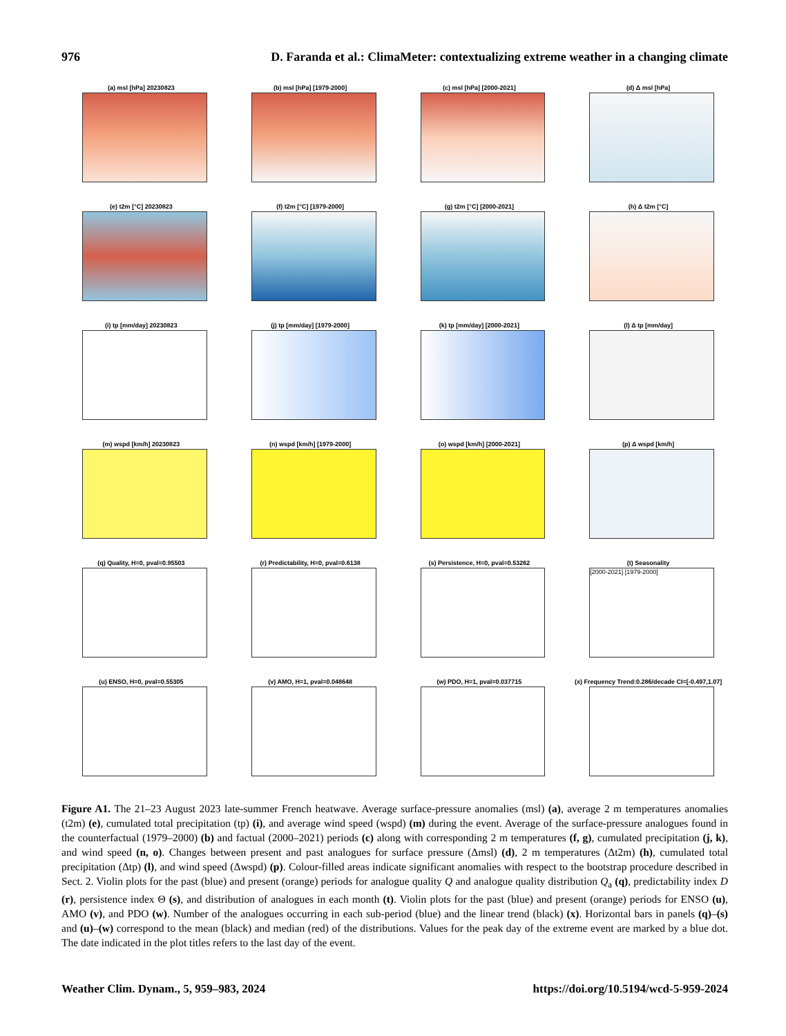976 D. Faranda et al.: ClimaMeter: contextualizing extreme weather in a changing climate
(a) msl [hPa] 20230823
(b) msl [hPa] [1979-2000]
(c) msl [hPa] [2000-2021]
(d) Δ msl [hPa]
(e) t2m [°C] 20230823
(f) t2m [°C] [1979-2000]
(g) t2m [°C] [2000-2021]
(h) Δ t2m [°C]
(i) tp [mm/day] 20230823
(j) tp [mm/day] [1979-2000]
(k) tp [mm/day] [2000-2021]
(l) Δ tp [mm/day]
(m) wspd [km/h] 20230823
(n) wspd [km/h] [1979-2000]
(o) wspd [km/h] [2000-2021]
(p) Δ wspd [km/h]
(q) Quality, H=0, pval=0.95503
(r) Predictability, H=0, pval=0.6138
(s) Persistence, H=0, pval=0.53262
(t) Seasonality
[2000-2021] [1979-2000]
(u) ENSO, H=0, pval=0.55305
(v) AMO, H=1, pval=0.048648
(w) PDO, H=1, pval=0.037715
(x) Frequency Trend:0.286/decade CI=[-0.497,1.07]
Figure A1. The 21–23 August 2023 late-summer French heatwave. Average surface-pressure anomalies (msl) (a), average 2 m temperatures anomalies (t2m) (e), cumulated total precipitation (tp) (i), and average wind speed (wspd) (m) during the event. Average of the surface-pressure analogues found in the counterfactual (1979–2000) (b) and factual (2000–2021) periods (c) along with corresponding 2 m temperatures (f, g), cumulated precipitation (j, k), and wind speed (n, o). Changes between present and past analogues for surface pressure (Δmsl) (d), 2 m temperatures (Δt2m) (h), cumulated total precipitation (Δtp) (l), and wind speed (Δwspd) (p). Colour-filled areas indicate significant anomalies with respect to the bootstrap procedure described in Sect. 2. Violin plots for the past (blue) and present (orange) periods for analogue quality Q and analogue quality distribution Q<sub>a</sub> (q), predictability index D (r), persistence index Θ (s), and distribution of analogues in each month (t). Violin plots for the past (blue) and present (orange) periods for ENSO (u), AMO (v), and PDO (w). Number of the analogues occurring in each sub-period (blue) and the linear trend (black) (x). Horizontal bars in panels (q)–(s) and (u)–(w) correspond to the mean (black) and median (red) of the distributions. Values for the peak day of the extreme event are marked by a blue dot. The date indicated in the plot titles refers to the last day of the event.
Weather Clim. Dynam., 5, 959–983, 2024 https://doi.org/10.5194/wcd-5-959-2024